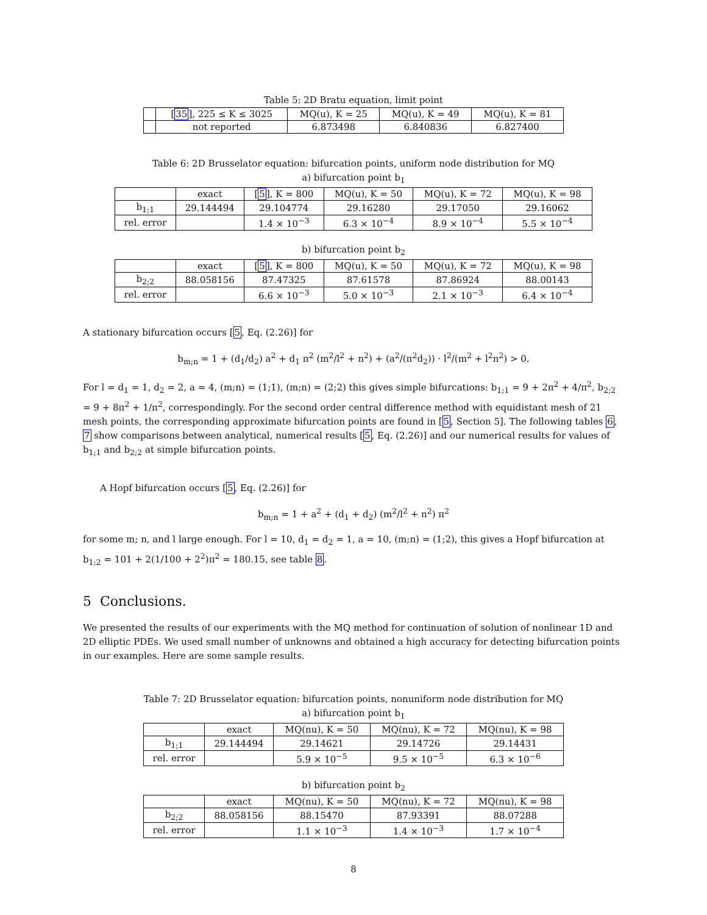Table 5: 2D Bratu equation, limit point
| | [ 35 ], 225 ≤ K ≤ 3025 | MQ(u), K = 25 | MQ(u), K = 49 | MQ(u), K = 81 |
| --- | --- | --- | --- | --- |
| | not reported | 6.873498 | 6.840836 | 6.827400 |
Table 6: 2D Brusselator equation: bifurcation points, uniform node distribution for MQ
a) bifurcation point b<sub>1</sub>
| | exact | [ 5 ], K = 800 | MQ(u), K = 50 | MQ(u), K = 72 | MQ(u), K = 98 |
| --- | --- | --- | --- | --- | --- |
| b<sub>1;1</sub> | 29.144494 | 29.104774 | 29.16280 | 29.17050 | 29.16062 |
| rel. error | | 1.4 × 10<sup>−3</sup> | 6.3 × 10<sup>−4</sup> | 8.9 × 10<sup>−4</sup> | 5.5 × 10<sup>−4</sup> |
b) bifurcation point b<sub>2</sub>
| | exact | [ 5 ], K = 800 | MQ(u), K = 50 | MQ(u), K = 72 | MQ(u), K = 98 |
| --- | --- | --- | --- | --- | --- |
| b<sub>2;2</sub> | 88.058156 | 87.47325 | 87.61578 | 87.86924 | 88.00143 |
| rel. error | | 6.6 × 10<sup>−3</sup> | 5.0 × 10<sup>−3</sup> | 2.1 × 10<sup>−3</sup> | 6.4 × 10<sup>−4</sup> |
A stationary bifurcation occurs [5, Eq. (2.26)] for
b<sub>m;n</sub> = 1 + (d<sub>1</sub>/d<sub>2</sub>) a<sup>2</sup> + d<sub>1</sub> π<sup>2</sup> (m<sup>2</sup>/l<sup>2</sup> + n<sup>2</sup>) + (a<sup>2</sup>/(π<sup>2</sup>d<sub>2</sub>)) · l<sup>2</sup>/(m<sup>2</sup> + l<sup>2</sup>n<sup>2</sup>) > 0.
For l = d<sub>1</sub> = 1, d<sub>2</sub> = 2, a = 4, (m;n) = (1;1), (m;n) = (2;2) this gives simple bifurcations: b<sub>1;1</sub> = 9 + 2π<sup>2</sup> + 4/π<sup>2</sup>, b<sub>2;2</sub> = 9 + 8π<sup>2</sup> + 1/π<sup>2</sup>, correspondingly. For the second order central difference method with equidistant mesh of 21 mesh points, the corresponding approximate bifurcation points are found in [5, Section 5]. The following tables 6, 7 show comparisons between analytical, numerical results [5, Eq. (2.26)] and our numerical results for values of b<sub>1;1</sub> and b<sub>2;2</sub> at simple bifurcation points.
A Hopf bifurcation occurs [5, Eq. (2.26)] for
b<sub>m;n</sub> = 1 + a<sup>2</sup> + (d<sub>1</sub> + d<sub>2</sub>) (m<sup>2</sup>/l<sup>2</sup> + n<sup>2</sup>) π<sup>2</sup>
for some m; n, and l large enough. For l = 10, d<sub>1</sub> = d<sub>2</sub> = 1, a = 10, (m;n) = (1;2), this gives a Hopf bifurcation at b<sub>1;2</sub> = 101 + 2(1/100 + 2<sup>2</sup>)π<sup>2</sup> = 180.15, see table 8.
5 Conclusions.
We presented the results of our experiments with the MQ method for continuation of solution of nonlinear 1D and 2D elliptic PDEs. We used small number of unknowns and obtained a high accuracy for detecting bifurcation points in our examples. Here are some sample results.
Table 7: 2D Brusselator equation: bifurcation points, nonuniform node distribution for MQ
a) bifurcation point b<sub>1</sub>
| | exact | MQ(nu), K = 50 | MQ(nu), K = 72 | MQ(nu), K = 98 |
| --- | --- | --- | --- | --- |
| b<sub>1;1</sub> | 29.144494 | 29.14621 | 29.14726 | 29.14431 |
| rel. error | | 5.9 × 10<sup>−5</sup> | 9.5 × 10<sup>−5</sup> | 6.3 × 10<sup>−6</sup> |
b) bifurcation point b<sub>2</sub>
| | exact | MQ(nu), K = 50 | MQ(nu), K = 72 | MQ(nu), K = 98 |
| --- | --- | --- | --- | --- |
| b<sub>2;2</sub> | 88.058156 | 88.15470 | 87.93391 | 88.07288 |
| rel. error | | 1.1 × 10<sup>−3</sup> | 1.4 × 10<sup>−3</sup> | 1.7 × 10<sup>−4</sup> |
8